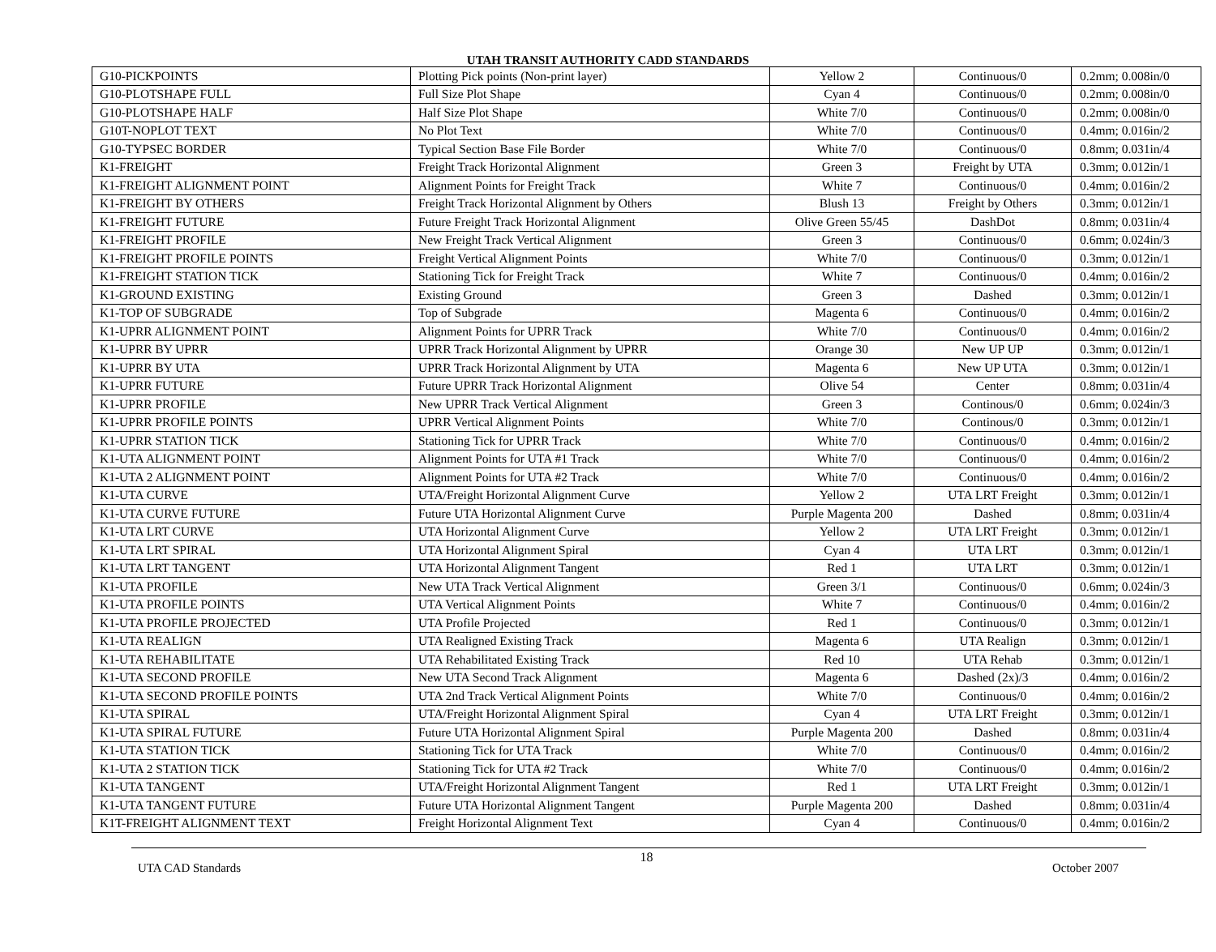UTAH TRANSIT AUTHORITY CADD STANDARDS
| G10-PICKPOINTS | Plotting Pick points (Non-print layer) | Yellow 2 | Continuous/0 | 0.2mm; 0.008in/0 |
| G10-PLOTSHAPE FULL | Full Size Plot Shape | Cyan 4 | Continuous/0 | 0.2mm; 0.008in/0 |
| G10-PLOTSHAPE HALF | Half Size Plot Shape | White 7/0 | Continuous/0 | 0.2mm; 0.008in/0 |
| G10T-NOPLOT TEXT | No Plot Text | White 7/0 | Continuous/0 | 0.4mm; 0.016in/2 |
| G10-TYPSEC BORDER | Typical Section Base File Border | White 7/0 | Continuous/0 | 0.8mm; 0.031in/4 |
| K1-FREIGHT | Freight Track Horizontal Alignment | Green 3 | Freight by UTA | 0.3mm; 0.012in/1 |
| K1-FREIGHT ALIGNMENT POINT | Alignment Points for Freight Track | White 7 | Continuous/0 | 0.4mm; 0.016in/2 |
| K1-FREIGHT BY OTHERS | Freight Track Horizontal Alignment by Others | Blush 13 | Freight by Others | 0.3mm; 0.012in/1 |
| K1-FREIGHT FUTURE | Future Freight Track Horizontal Alignment | Olive Green 55/45 | DashDot | 0.8mm; 0.031in/4 |
| K1-FREIGHT PROFILE | New Freight Track Vertical Alignment | Green 3 | Continuous/0 | 0.6mm; 0.024in/3 |
| K1-FREIGHT PROFILE POINTS | Freight Vertical Alignment Points | White 7/0 | Continuous/0 | 0.3mm; 0.012in/1 |
| K1-FREIGHT STATION TICK | Stationing Tick for Freight Track | White 7 | Continuous/0 | 0.4mm; 0.016in/2 |
| K1-GROUND EXISTING | Existing Ground | Green 3 | Dashed | 0.3mm; 0.012in/1 |
| K1-TOP OF SUBGRADE | Top of Subgrade | Magenta 6 | Continuous/0 | 0.4mm; 0.016in/2 |
| K1-UPRR ALIGNMENT POINT | Alignment Points for UPRR Track | White 7/0 | Continuous/0 | 0.4mm; 0.016in/2 |
| K1-UPRR BY UPRR | UPRR Track Horizontal Alignment by UPRR | Orange 30 | New UP UP | 0.3mm; 0.012in/1 |
| K1-UPRR BY UTA | UPRR Track Horizontal Alignment by UTA | Magenta 6 | New UP UTA | 0.3mm; 0.012in/1 |
| K1-UPRR FUTURE | Future UPRR Track Horizontal Alignment | Olive 54 | Center | 0.8mm; 0.031in/4 |
| K1-UPRR PROFILE | New UPRR Track Vertical Alignment | Green 3 | Continous/0 | 0.6mm; 0.024in/3 |
| K1-UPRR PROFILE POINTS | UPRR Vertical Alignment Points | White 7/0 | Continous/0 | 0.3mm; 0.012in/1 |
| K1-UPRR STATION TICK | Stationing Tick for UPRR Track | White 7/0 | Continuous/0 | 0.4mm; 0.016in/2 |
| K1-UTA ALIGNMENT POINT | Alignment Points for UTA #1 Track | White 7/0 | Continuous/0 | 0.4mm; 0.016in/2 |
| K1-UTA 2 ALIGNMENT POINT | Alignment Points for UTA #2 Track | White 7/0 | Continuous/0 | 0.4mm; 0.016in/2 |
| K1-UTA CURVE | UTA/Freight Horizontal Alignment Curve | Yellow 2 | UTA LRT Freight | 0.3mm; 0.012in/1 |
| K1-UTA CURVE FUTURE | Future UTA Horizontal Alignment Curve | Purple Magenta 200 | Dashed | 0.8mm; 0.031in/4 |
| K1-UTA LRT CURVE | UTA Horizontal Alignment Curve | Yellow 2 | UTA LRT Freight | 0.3mm; 0.012in/1 |
| K1-UTA LRT SPIRAL | UTA Horizontal Alignment Spiral | Cyan 4 | UTA LRT | 0.3mm; 0.012in/1 |
| K1-UTA LRT TANGENT | UTA Horizontal Alignment Tangent | Red 1 | UTA LRT | 0.3mm; 0.012in/1 |
| K1-UTA PROFILE | New UTA Track Vertical Alignment | Green 3/1 | Continuous/0 | 0.6mm; 0.024in/3 |
| K1-UTA PROFILE POINTS | UTA Vertical Alignment Points | White 7 | Continuous/0 | 0.4mm; 0.016in/2 |
| K1-UTA PROFILE PROJECTED | UTA Profile Projected | Red 1 | Continuous/0 | 0.3mm; 0.012in/1 |
| K1-UTA REALIGN | UTA Realigned Existing Track | Magenta 6 | UTA Realign | 0.3mm; 0.012in/1 |
| K1-UTA REHABILITATE | UTA Rehabilitated Existing Track | Red 10 | UTA Rehab | 0.3mm; 0.012in/1 |
| K1-UTA SECOND PROFILE | New UTA Second Track Alignment | Magenta 6 | Dashed (2x)/3 | 0.4mm; 0.016in/2 |
| K1-UTA SECOND PROFILE POINTS | UTA 2nd Track Vertical Alignment Points | White 7/0 | Continuous/0 | 0.4mm; 0.016in/2 |
| K1-UTA SPIRAL | UTA/Freight Horizontal Alignment Spiral | Cyan 4 | UTA LRT Freight | 0.3mm; 0.012in/1 |
| K1-UTA SPIRAL FUTURE | Future UTA Horizontal Alignment Spiral | Purple Magenta 200 | Dashed | 0.8mm; 0.031in/4 |
| K1-UTA STATION TICK | Stationing Tick for UTA Track | White 7/0 | Continuous/0 | 0.4mm; 0.016in/2 |
| K1-UTA 2 STATION TICK | Stationing Tick for UTA #2 Track | White 7/0 | Continuous/0 | 0.4mm; 0.016in/2 |
| K1-UTA TANGENT | UTA/Freight Horizontal Alignment Tangent | Red 1 | UTA LRT Freight | 0.3mm; 0.012in/1 |
| K1-UTA TANGENT FUTURE | Future UTA Horizontal Alignment Tangent | Purple Magenta 200 | Dashed | 0.8mm; 0.031in/4 |
| K1T-FREIGHT ALIGNMENT TEXT | Freight Horizontal Alignment Text | Cyan 4 | Continuous/0 | 0.4mm; 0.016in/2 |
UTA CAD Standards 18 October 2007